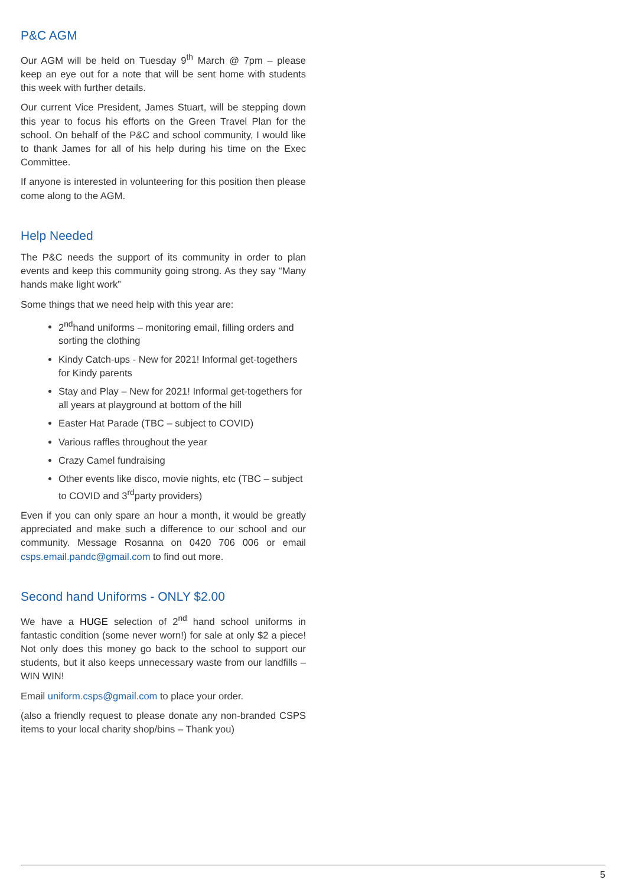P&C AGM
Our AGM will be held on Tuesday 9<sup>th</sup> March @ 7pm – please keep an eye out for a note that will be sent home with students this week with further details.
Our current Vice President, James Stuart, will be stepping down this year to focus his efforts on the Green Travel Plan for the school. On behalf of the P&C and school community, I would like to thank James for all of his help during his time on the Exec Committee.
If anyone is interested in volunteering for this position then please come along to the AGM.
Help Needed
The P&C needs the support of its community in order to plan events and keep this community going strong. As they say “Many hands make light work”
Some things that we need help with this year are:
2<sup>nd</sup>hand uniforms – monitoring email, filling orders and sorting the clothing
Kindy Catch-ups - New for 2021! Informal get-togethers for Kindy parents
Stay and Play – New for 2021! Informal get-togethers for all years at playground at bottom of the hill
Easter Hat Parade (TBC – subject to COVID)
Various raffles throughout the year
Crazy Camel fundraising
Other events like disco, movie nights, etc (TBC – subject to COVID and 3<sup>rd</sup>party providers)
Even if you can only spare an hour a month, it would be greatly appreciated and make such a difference to our school and our community. Message Rosanna on 0420 706 006 or email csps.email.pandc@gmail.com to find out more.
Second hand Uniforms - ONLY $2.00
We have a HUGE selection of 2<sup>nd</sup> hand school uniforms in fantastic condition (some never worn!) for sale at only $2 a piece! Not only does this money go back to the school to support our students, but it also keeps unnecessary waste from our landfills – WIN WIN!
Email uniform.csps@gmail.com to place your order.
(also a friendly request to please donate any non-branded CSPS items to your local charity shop/bins – Thank you)
5